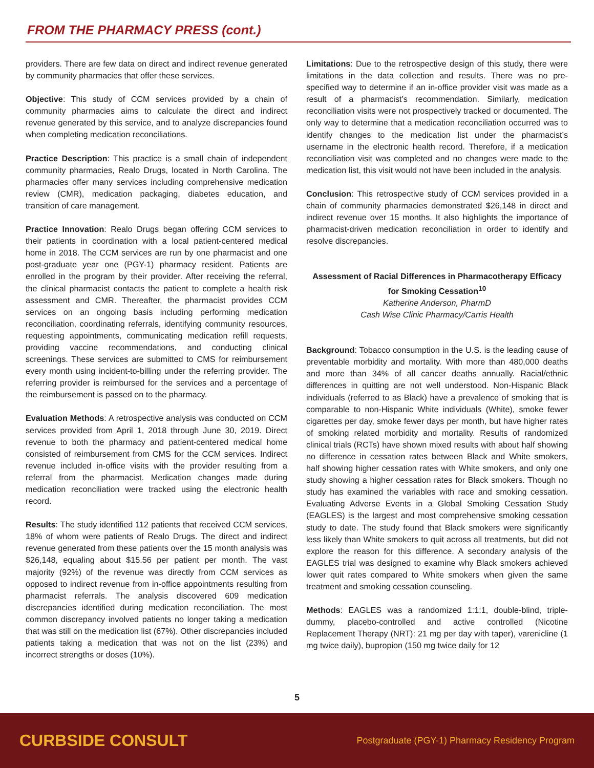FROM THE PHARMACY PRESS (cont.)
providers. There are few data on direct and indirect revenue generated by community pharmacies that offer these services.
Objective: This study of CCM services provided by a chain of community pharmacies aims to calculate the direct and indirect revenue generated by this service, and to analyze discrepancies found when completing medication reconciliations.
Practice Description: This practice is a small chain of independent community pharmacies, Realo Drugs, located in North Carolina. The pharmacies offer many services including comprehensive medication review (CMR), medication packaging, diabetes education, and transition of care management.
Practice Innovation: Realo Drugs began offering CCM services to their patients in coordination with a local patient-centered medical home in 2018. The CCM services are run by one pharmacist and one post-graduate year one (PGY-1) pharmacy resident. Patients are enrolled in the program by their provider. After receiving the referral, the clinical pharmacist contacts the patient to complete a health risk assessment and CMR. Thereafter, the pharmacist provides CCM services on an ongoing basis including performing medication reconciliation, coordinating referrals, identifying community resources, requesting appointments, communicating medication refill requests, providing vaccine recommendations, and conducting clinical screenings. These services are submitted to CMS for reimbursement every month using incident-to-billing under the referring provider. The referring provider is reimbursed for the services and a percentage of the reimbursement is passed on to the pharmacy.
Evaluation Methods: A retrospective analysis was conducted on CCM services provided from April 1, 2018 through June 30, 2019. Direct revenue to both the pharmacy and patient-centered medical home consisted of reimbursement from CMS for the CCM services. Indirect revenue included in-office visits with the provider resulting from a referral from the pharmacist. Medication changes made during medication reconciliation were tracked using the electronic health record.
Results: The study identified 112 patients that received CCM services, 18% of whom were patients of Realo Drugs. The direct and indirect revenue generated from these patients over the 15 month analysis was $26,148, equaling about $15.56 per patient per month. The vast majority (92%) of the revenue was directly from CCM services as opposed to indirect revenue from in-office appointments resulting from pharmacist referrals. The analysis discovered 609 medication discrepancies identified during medication reconciliation. The most common discrepancy involved patients no longer taking a medication that was still on the medication list (67%). Other discrepancies included patients taking a medication that was not on the list (23%) and incorrect strengths or doses (10%).
Limitations: Due to the retrospective design of this study, there were limitations in the data collection and results. There was no pre-specified way to determine if an in-office provider visit was made as a result of a pharmacist’s recommendation. Similarly, medication reconciliation visits were not prospectively tracked or documented. The only way to determine that a medication reconciliation occurred was to identify changes to the medication list under the pharmacist’s username in the electronic health record. Therefore, if a medication reconciliation visit was completed and no changes were made to the medication list, this visit would not have been included in the analysis.
Conclusion: This retrospective study of CCM services provided in a chain of community pharmacies demonstrated $26,148 in direct and indirect revenue over 15 months. It also highlights the importance of pharmacist-driven medication reconciliation in order to identify and resolve discrepancies.
Assessment of Racial Differences in Pharmacotherapy Efficacy for Smoking Cessation<sup>10</sup>
Katherine Anderson, PharmD
Cash Wise Clinic Pharmacy/Carris Health
Background: Tobacco consumption in the U.S. is the leading cause of preventable morbidity and mortality. With more than 480,000 deaths and more than 34% of all cancer deaths annually. Racial/ethnic differences in quitting are not well understood. Non-Hispanic Black individuals (referred to as Black) have a prevalence of smoking that is comparable to non-Hispanic White individuals (White), smoke fewer cigarettes per day, smoke fewer days per month, but have higher rates of smoking related morbidity and mortality. Results of randomized clinical trials (RCTs) have shown mixed results with about half showing no difference in cessation rates between Black and White smokers, half showing higher cessation rates with White smokers, and only one study showing a higher cessation rates for Black smokers. Though no study has examined the variables with race and smoking cessation. Evaluating Adverse Events in a Global Smoking Cessation Study (EAGLES) is the largest and most comprehensive smoking cessation study to date. The study found that Black smokers were significantly less likely than White smokers to quit across all treatments, but did not explore the reason for this difference. A secondary analysis of the EAGLES trial was designed to examine why Black smokers achieved lower quit rates compared to White smokers when given the same treatment and smoking cessation counseling.
Methods: EAGLES was a randomized 1:1:1, double-blind, triple-dummy, placebo-controlled and active controlled (Nicotine Replacement Therapy (NRT): 21 mg per day with taper), varenicline (1 mg twice daily), bupropion (150 mg twice daily for 12
5
CURBSIDE CONSULT Postgraduate (PGY-1) Pharmacy Residency Program